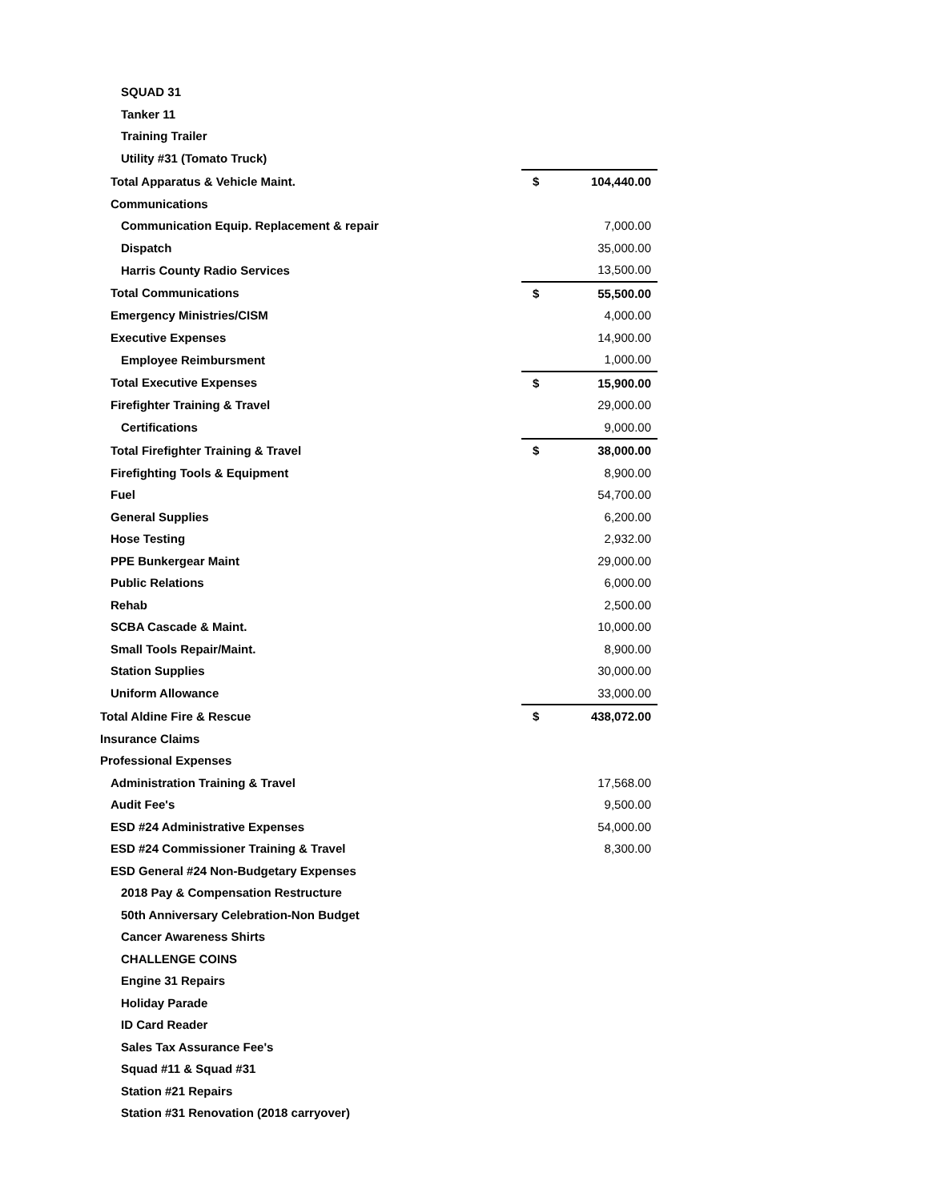| SQUAD 31 | | |
| Tanker 11 | | |
| Training Trailer | | |
| Utility #31 (Tomato Truck) | | |
| Total Apparatus & Vehicle Maint. | $ | 104,440.00 |
| Communications | | |
| Communication Equip. Replacement & repair | | 7,000.00 |
| Dispatch | | 35,000.00 |
| Harris County Radio Services | | 13,500.00 |
| Total Communications | $ | 55,500.00 |
| Emergency Ministries/CISM | | 4,000.00 |
| Executive Expenses | | 14,900.00 |
| Employee Reimbursment | | 1,000.00 |
| Total Executive Expenses | $ | 15,900.00 |
| Firefighter Training & Travel | | 29,000.00 |
| Certifications | | 9,000.00 |
| Total Firefighter Training & Travel | $ | 38,000.00 |
| Firefighting Tools & Equipment | | 8,900.00 |
| Fuel | | 54,700.00 |
| General Supplies | | 6,200.00 |
| Hose Testing | | 2,932.00 |
| PPE Bunkergear Maint | | 29,000.00 |
| Public Relations | | 6,000.00 |
| Rehab | | 2,500.00 |
| SCBA Cascade & Maint. | | 10,000.00 |
| Small Tools Repair/Maint. | | 8,900.00 |
| Station Supplies | | 30,000.00 |
| Uniform Allowance | | 33,000.00 |
| Total Aldine Fire & Rescue | $ | 438,072.00 |
| Insurance Claims | | |
| Professional Expenses | | |
| Administration Training & Travel | | 17,568.00 |
| Audit Fee's | | 9,500.00 |
| ESD #24 Administrative Expenses | | 54,000.00 |
| ESD #24 Commissioner Training & Travel | | 8,300.00 |
| ESD General #24 Non-Budgetary Expenses | | |
| 2018 Pay & Compensation Restructure | | |
| 50th Anniversary Celebration-Non Budget | | |
| Cancer Awareness Shirts | | |
| CHALLENGE COINS | | |
| Engine 31 Repairs | | |
| Holiday Parade | | |
| ID Card Reader | | |
| Sales Tax Assurance Fee's | | |
| Squad #11 & Squad #31 | | |
| Station #21 Repairs | | |
| Station #31 Renovation (2018 carryover) | | |